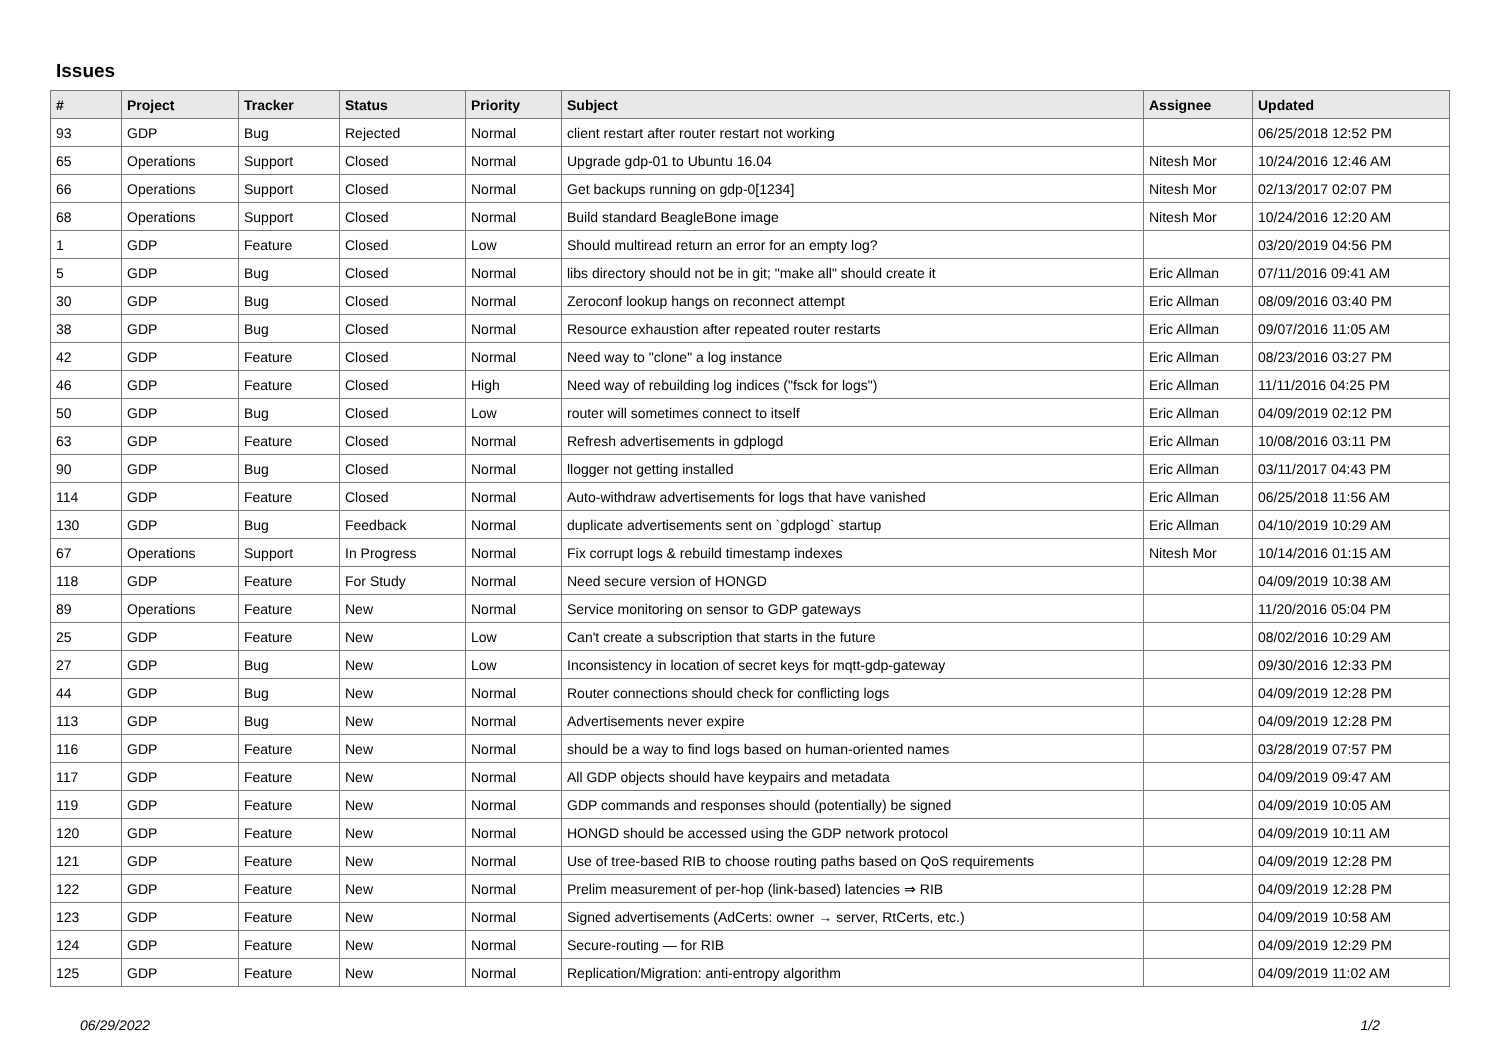Issues
| # | Project | Tracker | Status | Priority | Subject | Assignee | Updated |
| --- | --- | --- | --- | --- | --- | --- | --- |
| 93 | GDP | Bug | Rejected | Normal | client restart after router restart not working | | 06/25/2018 12:52 PM |
| 65 | Operations | Support | Closed | Normal | Upgrade gdp-01 to Ubuntu 16.04 | Nitesh Mor | 10/24/2016 12:46 AM |
| 66 | Operations | Support | Closed | Normal | Get backups running on gdp-0[1234] | Nitesh Mor | 02/13/2017 02:07 PM |
| 68 | Operations | Support | Closed | Normal | Build standard BeagleBone image | Nitesh Mor | 10/24/2016 12:20 AM |
| 1 | GDP | Feature | Closed | Low | Should multiread return an error for an empty log? | | 03/20/2019 04:56 PM |
| 5 | GDP | Bug | Closed | Normal | libs directory should not be in git; "make all" should create it | Eric Allman | 07/11/2016 09:41 AM |
| 30 | GDP | Bug | Closed | Normal | Zeroconf lookup hangs on reconnect attempt | Eric Allman | 08/09/2016 03:40 PM |
| 38 | GDP | Bug | Closed | Normal | Resource exhaustion after repeated router restarts | Eric Allman | 09/07/2016 11:05 AM |
| 42 | GDP | Feature | Closed | Normal | Need way to "clone" a log instance | Eric Allman | 08/23/2016 03:27 PM |
| 46 | GDP | Feature | Closed | High | Need way of rebuilding log indices ("fsck for logs") | Eric Allman | 11/11/2016 04:25 PM |
| 50 | GDP | Bug | Closed | Low | router will sometimes connect to itself | Eric Allman | 04/09/2019 02:12 PM |
| 63 | GDP | Feature | Closed | Normal | Refresh advertisements in gdplogd | Eric Allman | 10/08/2016 03:11 PM |
| 90 | GDP | Bug | Closed | Normal | llogger not getting installed | Eric Allman | 03/11/2017 04:43 PM |
| 114 | GDP | Feature | Closed | Normal | Auto-withdraw advertisements for logs that have vanished | Eric Allman | 06/25/2018 11:56 AM |
| 130 | GDP | Bug | Feedback | Normal | duplicate advertisements sent on `gdplogd` startup | Eric Allman | 04/10/2019 10:29 AM |
| 67 | Operations | Support | In Progress | Normal | Fix corrupt logs & rebuild timestamp indexes | Nitesh Mor | 10/14/2016 01:15 AM |
| 118 | GDP | Feature | For Study | Normal | Need secure version of HONGD | | 04/09/2019 10:38 AM |
| 89 | Operations | Feature | New | Normal | Service monitoring on sensor to GDP gateways | | 11/20/2016 05:04 PM |
| 25 | GDP | Feature | New | Low | Can't create a subscription that starts in the future | | 08/02/2016 10:29 AM |
| 27 | GDP | Bug | New | Low | Inconsistency in location of secret keys for mqtt-gdp-gateway | | 09/30/2016 12:33 PM |
| 44 | GDP | Bug | New | Normal | Router connections should check for conflicting logs | | 04/09/2019 12:28 PM |
| 113 | GDP | Bug | New | Normal | Advertisements never expire | | 04/09/2019 12:28 PM |
| 116 | GDP | Feature | New | Normal | should be a way to find logs based on human-oriented names | | 03/28/2019 07:57 PM |
| 117 | GDP | Feature | New | Normal | All GDP objects should have keypairs and metadata | | 04/09/2019 09:47 AM |
| 119 | GDP | Feature | New | Normal | GDP commands and responses should (potentially) be signed | | 04/09/2019 10:05 AM |
| 120 | GDP | Feature | New | Normal | HONGD should be accessed using the GDP network protocol | | 04/09/2019 10:11 AM |
| 121 | GDP | Feature | New | Normal | Use of tree-based RIB to choose routing paths based on QoS requirements | | 04/09/2019 12:28 PM |
| 122 | GDP | Feature | New | Normal | Prelim measurement of per-hop (link-based) latencies ⇒ RIB | | 04/09/2019 12:28 PM |
| 123 | GDP | Feature | New | Normal | Signed advertisements (AdCerts: owner → server, RtCerts, etc.) | | 04/09/2019 10:58 AM |
| 124 | GDP | Feature | New | Normal | Secure-routing — for RIB | | 04/09/2019 12:29 PM |
| 125 | GDP | Feature | New | Normal | Replication/Migration: anti-entropy algorithm | | 04/09/2019 11:02 AM |
06/29/2022 1/2